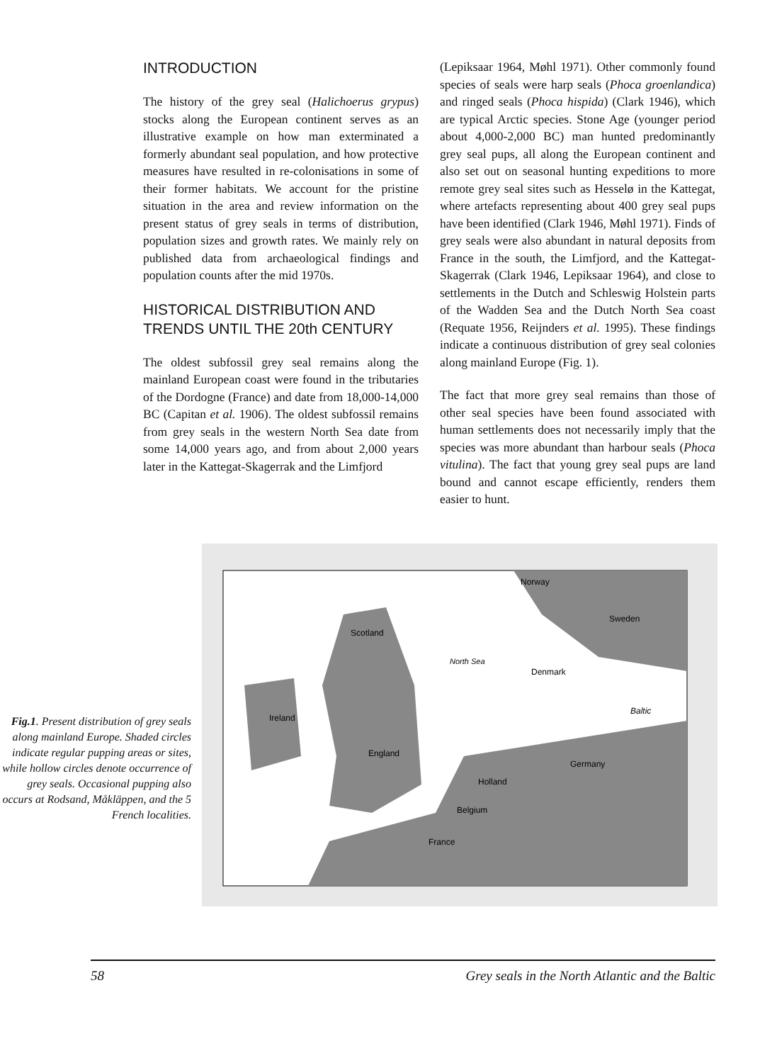INTRODUCTION
The history of the grey seal (Halichoerus grypus) stocks along the European continent serves as an illustrative example on how man exterminated a formerly abundant seal population, and how protective measures have resulted in re-colonisations in some of their former habitats. We account for the pristine situation in the area and review information on the present status of grey seals in terms of distribution, population sizes and growth rates. We mainly rely on published data from archaeological findings and population counts after the mid 1970s.
HISTORICAL DISTRIBUTION AND TRENDS UNTIL THE 20th CENTURY
The oldest subfossil grey seal remains along the mainland European coast were found in the tributaries of the Dordogne (France) and date from 18,000-14,000 BC (Capitan et al. 1906). The oldest subfossil remains from grey seals in the western North Sea date from some 14,000 years ago, and from about 2,000 years later in the Kattegat-Skagerrak and the Limfjord
(Lepiksaar 1964, Møhl 1971). Other commonly found species of seals were harp seals (Phoca groenlandica) and ringed seals (Phoca hispida) (Clark 1946), which are typical Arctic species. Stone Age (younger period about 4,000-2,000 BC) man hunted predominantly grey seal pups, all along the European continent and also set out on seasonal hunting expeditions to more remote grey seal sites such as Hesselø in the Kattegat, where artefacts representing about 400 grey seal pups have been identified (Clark 1946, Møhl 1971). Finds of grey seals were also abundant in natural deposits from France in the south, the Limfjord, and the Kattegat-Skagerrak (Clark 1946, Lepiksaar 1964), and close to settlements in the Dutch and Schleswig Holstein parts of the Wadden Sea and the Dutch North Sea coast (Requate 1956, Reijnders et al. 1995). These findings indicate a continuous distribution of grey seal colonies along mainland Europe (Fig. 1).
The fact that more grey seal remains than those of other seal species have been found associated with human settlements does not necessarily imply that the species was more abundant than harbour seals (Phoca vitulina). The fact that young grey seal pups are land bound and cannot escape efficiently, renders them easier to hunt.
Fig.1. Present distribution of grey seals along mainland Europe. Shaded circles indicate regular pupping areas or sites, while hollow circles denote occurrence of grey seals. Occasional pupping also occurs at Rodsand, Måkläppen, and the 5 French localities.
Norway
Sweden
Scotland
North Sea
Ireland
England
Germany
Holland
Belgium
France
Denmark
Baltic
58 Grey seals in the North Atlantic and the Baltic